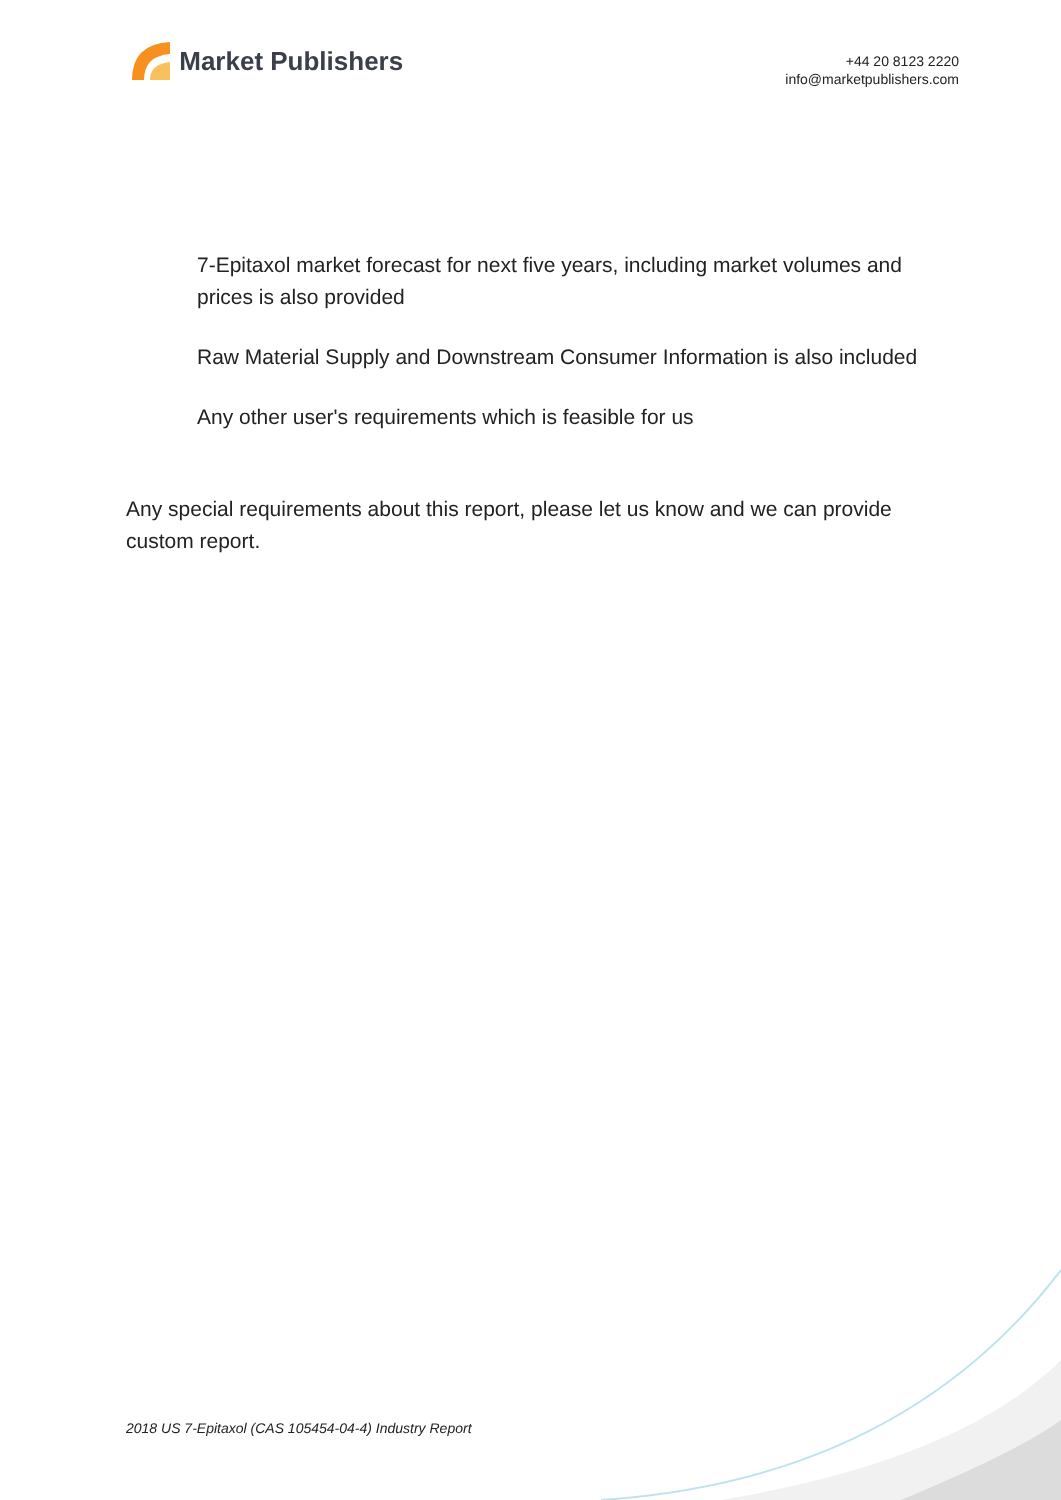Market Publishers
+44 20 8123 2220
info@marketpublishers.com
7-Epitaxol market forecast for next five years, including market volumes and prices is also provided
Raw Material Supply and Downstream Consumer Information is also included
Any other user's requirements which is feasible for us
Any special requirements about this report, please let us know and we can provide custom report.
2018 US 7-Epitaxol (CAS 105454-04-4) Industry Report